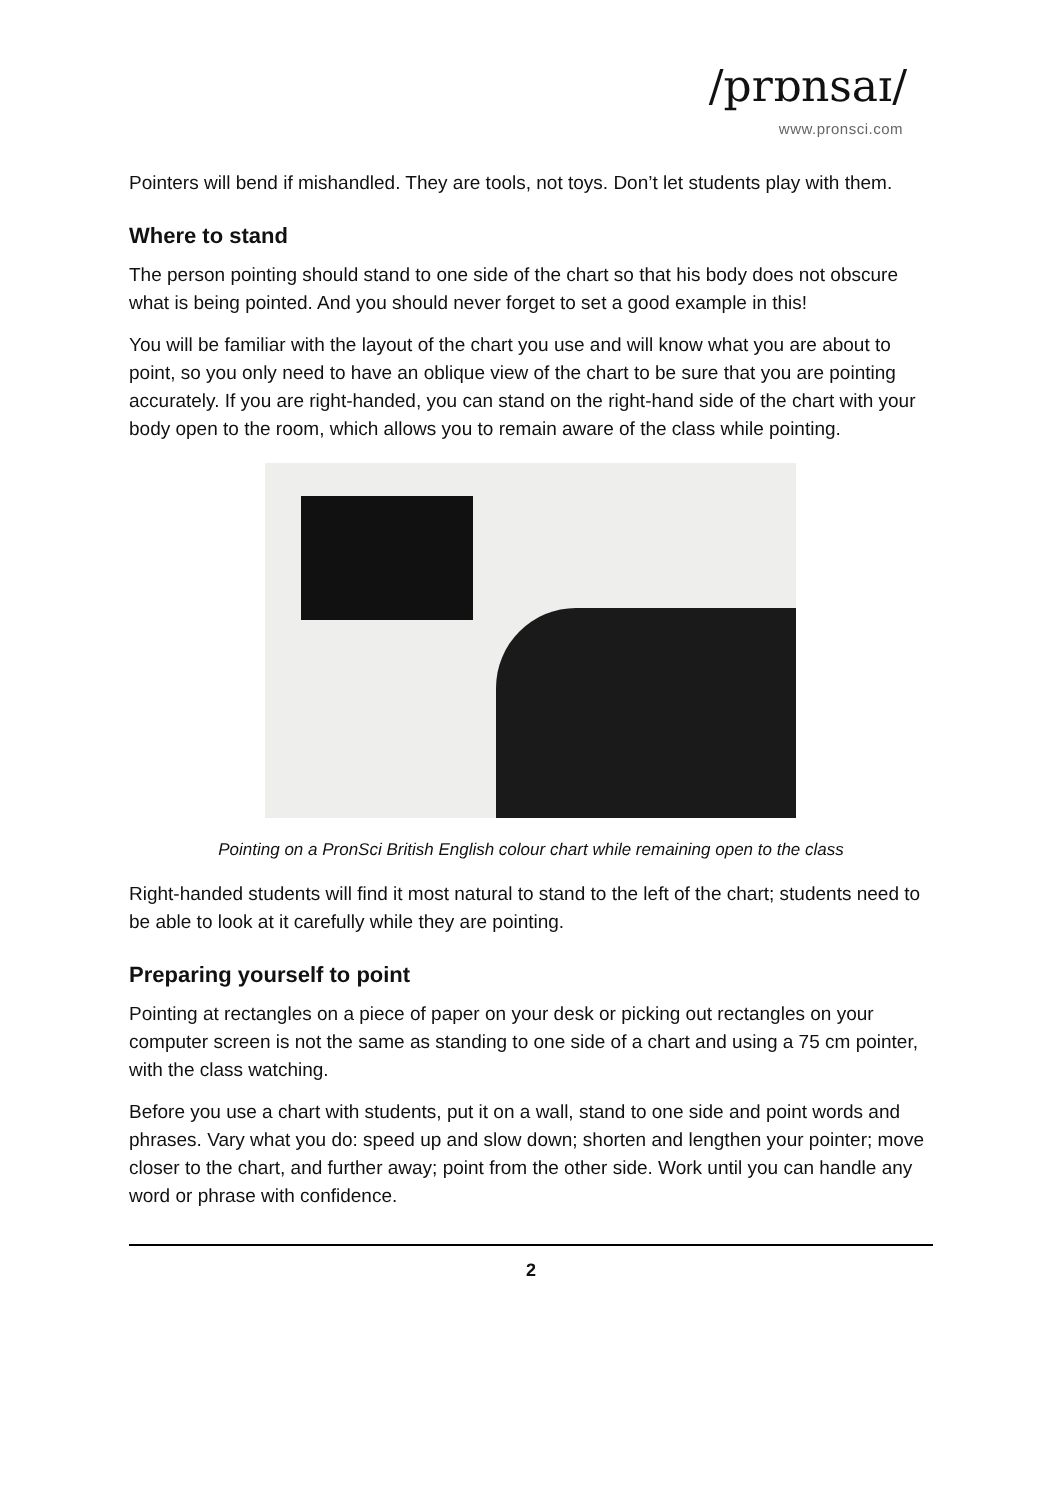/prɒnsaɪ/
www.pronsci.com
Pointers will bend if mishandled. They are tools, not toys. Don’t let students play with them.
Where to stand
The person pointing should stand to one side of the chart so that his body does not obscure what is being pointed. And you should never forget to set a good example in this!
You will be familiar with the layout of the chart you use and will know what you are about to point, so you only need to have an oblique view of the chart to be sure that you are pointing accurately. If you are right-handed, you can stand on the right-hand side of the chart with your body open to the room, which allows you to remain aware of the class while pointing.
Pointing on a PronSci British English colour chart while remaining open to the class
Right-handed students will find it most natural to stand to the left of the chart; students need to be able to look at it carefully while they are pointing.
Preparing yourself to point
Pointing at rectangles on a piece of paper on your desk or picking out rectangles on your computer screen is not the same as standing to one side of a chart and using a 75 cm pointer, with the class watching.
Before you use a chart with students, put it on a wall, stand to one side and point words and phrases. Vary what you do: speed up and slow down; shorten and lengthen your pointer; move closer to the chart, and further away; point from the other side. Work until you can handle any word or phrase with confidence.
2